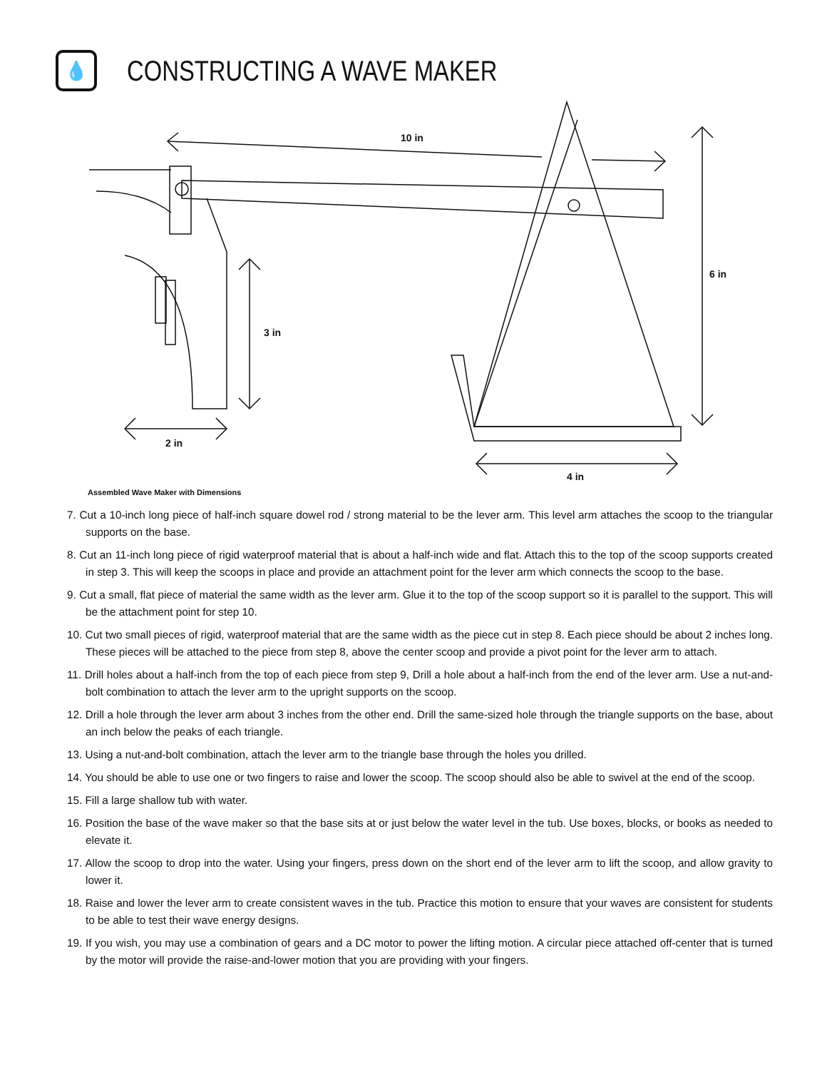💧
CONSTRUCTING A WAVE MAKER
10 in
3 in
2 in
6 in
4 in
Assembled Wave Maker with Dimensions
7. Cut a 10-inch long piece of half-inch square dowel rod / strong material to be the lever arm. This level arm attaches the scoop to the triangular supports on the base.
8. Cut an 11-inch long piece of rigid waterproof material that is about a half-inch wide and flat. Attach this to the top of the scoop supports created in step 3. This will keep the scoops in place and provide an attachment point for the lever arm which connects the scoop to the base.
9. Cut a small, flat piece of material the same width as the lever arm. Glue it to the top of the scoop support so it is parallel to the support. This will be the attachment point for step 10.
10. Cut two small pieces of rigid, waterproof material that are the same width as the piece cut in step 8. Each piece should be about 2 inches long. These pieces will be attached to the piece from step 8, above the center scoop and provide a pivot point for the lever arm to attach.
11. Drill holes about a half-inch from the top of each piece from step 9, Drill a hole about a half-inch from the end of the lever arm. Use a nut-and-bolt combination to attach the lever arm to the upright supports on the scoop.
12. Drill a hole through the lever arm about 3 inches from the other end. Drill the same-sized hole through the triangle supports on the base, about an inch below the peaks of each triangle.
13. Using a nut-and-bolt combination, attach the lever arm to the triangle base through the holes you drilled.
14. You should be able to use one or two fingers to raise and lower the scoop. The scoop should also be able to swivel at the end of the scoop.
15. Fill a large shallow tub with water.
16. Position the base of the wave maker so that the base sits at or just below the water level in the tub. Use boxes, blocks, or books as needed to elevate it.
17. Allow the scoop to drop into the water. Using your fingers, press down on the short end of the lever arm to lift the scoop, and allow gravity to lower it.
18. Raise and lower the lever arm to create consistent waves in the tub. Practice this motion to ensure that your waves are consistent for students to be able to test their wave energy designs.
19. If you wish, you may use a combination of gears and a DC motor to power the lifting motion. A circular piece attached off-center that is turned by the motor will provide the raise-and-lower motion that you are providing with your fingers.